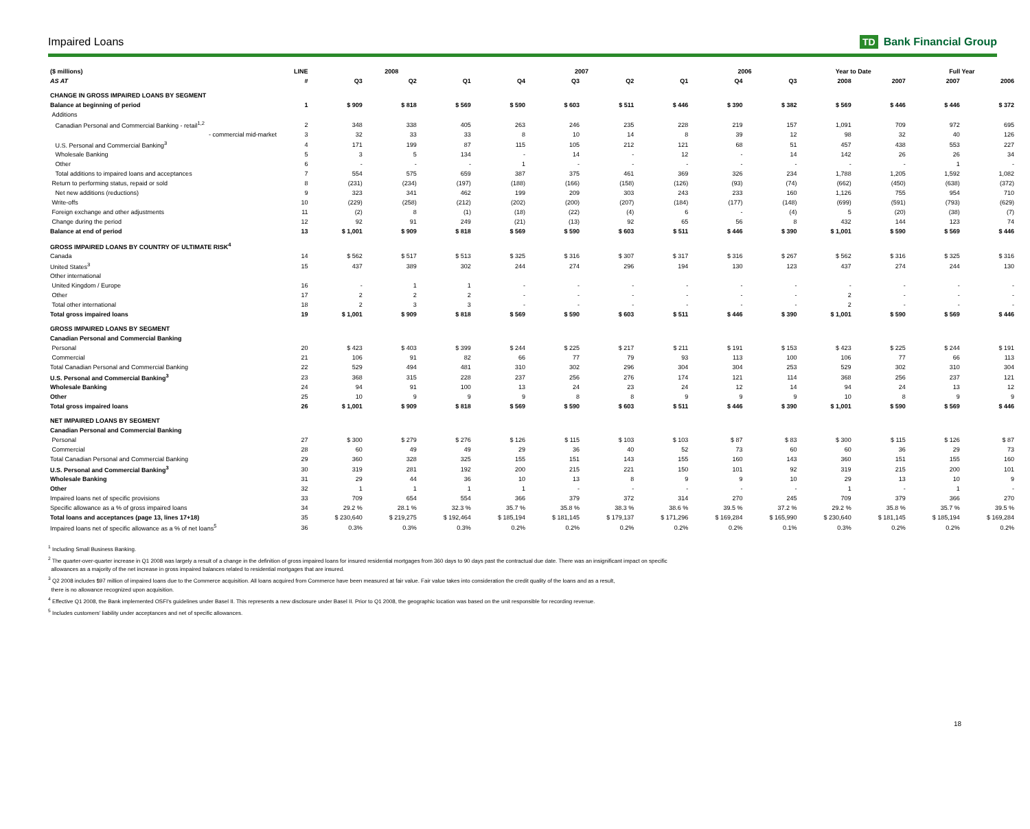Impaired Loans TD Bank Financial Group
| ($ millions) | LINE | 2008 | | | 2007 | | | | 2006 | | Year to Date | | Full Year | |
| --- | --- | --- | --- | --- | --- | --- | --- | --- | --- | --- | --- | --- | --- | --- |
| AS AT | # | Q3 | Q2 | Q1 | Q4 | Q3 | Q2 | Q1 | Q4 | Q3 | 2008 | 2007 | 2007 | 2006 |
| CHANGE IN GROSS IMPAIRED LOANS BY SEGMENT | | | | | | | | | | | | | | |
| Balance at beginning of period | 1 | $ 909 | $ 818 | $ 569 | $ 590 | $ 603 | $ 511 | $ 446 | $ 390 | $ 382 | $ 569 | $ 446 | $ 446 | $ 372 |
| Additions | | | | | | | | | | | | | | |
| Canadian Personal and Commercial Banking - retail<sup>1,2</sup> | 2 | 348 | 338 | 405 | 263 | 246 | 235 | 228 | 219 | 157 | 1,091 | 709 | 972 | 695 |
| - commercial mid-market | 3 | 32 | 33 | 33 | 8 | 10 | 14 | 8 | 39 | 12 | 98 | 32 | 40 | 126 |
| U.S. Personal and Commercial Banking<sup>3</sup> | 4 | 171 | 199 | 87 | 115 | 105 | 212 | 121 | 68 | 51 | 457 | 438 | 553 | 227 |
| Wholesale Banking | 5 | 3 | 5 | 134 | - | 14 | - | 12 | - | 14 | 142 | 26 | 26 | 34 |
| Other | 6 | - | - | - | 1 | - | - | - | - | - | - | - | 1 | - |
| Total additions to impaired loans and acceptances | 7 | 554 | 575 | 659 | 387 | 375 | 461 | 369 | 326 | 234 | 1,788 | 1,205 | 1,592 | 1,082 |
| Return to performing status, repaid or sold | 8 | (231) | (234) | (197) | (188) | (166) | (158) | (126) | (93) | (74) | (662) | (450) | (638) | (372) |
| Net new additions (reductions) | 9 | 323 | 341 | 462 | 199 | 209 | 303 | 243 | 233 | 160 | 1,126 | 755 | 954 | 710 |
| Write-offs | 10 | (229) | (258) | (212) | (202) | (200) | (207) | (184) | (177) | (148) | (699) | (591) | (793) | (629) |
| Foreign exchange and other adjustments | 11 | (2) | 8 | (1) | (18) | (22) | (4) | 6 | - | (4) | 5 | (20) | (38) | (7) |
| Change during the period | 12 | 92 | 91 | 249 | (21) | (13) | 92 | 65 | 56 | 8 | 432 | 144 | 123 | 74 |
| Balance at end of period | 13 | $ 1,001 | $ 909 | $ 818 | $ 569 | $ 590 | $ 603 | $ 511 | $ 446 | $ 390 | $ 1,001 | $ 590 | $ 569 | $ 446 |
| GROSS IMPAIRED LOANS BY COUNTRY OF ULTIMATE RISK<sup>4</sup> | | | | | | | | | | | | | | |
| Canada | 14 | $ 562 | $ 517 | $ 513 | $ 325 | $ 316 | $ 307 | $ 317 | $ 316 | $ 267 | $ 562 | $ 316 | $ 325 | $ 316 |
| United States<sup>3</sup> | 15 | 437 | 389 | 302 | 244 | 274 | 296 | 194 | 130 | 123 | 437 | 274 | 244 | 130 |
| Other international | | | | | | | | | | | | | | |
| United Kingdom / Europe | 16 | - | 1 | 1 | - | - | - | - | - | - | - | - | - | - |
| Other | 17 | 2 | 2 | 2 | - | - | - | - | - | - | 2 | - | - | - |
| Total other international | 18 | 2 | 3 | 3 | - | - | - | - | - | - | 2 | - | - | - |
| Total gross impaired loans | 19 | $ 1,001 | $ 909 | $ 818 | $ 569 | $ 590 | $ 603 | $ 511 | $ 446 | $ 390 | $ 1,001 | $ 590 | $ 569 | $ 446 |
| GROSS IMPAIRED LOANS BY SEGMENT | | | | | | | | | | | | | | |
| Canadian Personal and Commercial Banking | | | | | | | | | | | | | | |
| Personal | 20 | $ 423 | $ 403 | $ 399 | $ 244 | $ 225 | $ 217 | $ 211 | $ 191 | $ 153 | $ 423 | $ 225 | $ 244 | $ 191 |
| Commercial | 21 | 106 | 91 | 82 | 66 | 77 | 79 | 93 | 113 | 100 | 106 | 77 | 66 | 113 |
| Total Canadian Personal and Commercial Banking | 22 | 529 | 494 | 481 | 310 | 302 | 296 | 304 | 304 | 253 | 529 | 302 | 310 | 304 |
| U.S. Personal and Commercial Banking<sup>3</sup> | 23 | 368 | 315 | 228 | 237 | 256 | 276 | 174 | 121 | 114 | 368 | 256 | 237 | 121 |
| Wholesale Banking | 24 | 94 | 91 | 100 | 13 | 24 | 23 | 24 | 12 | 14 | 94 | 24 | 13 | 12 |
| Other | 25 | 10 | 9 | 9 | 9 | 8 | 8 | 9 | 9 | 9 | 10 | 8 | 9 | 9 |
| Total gross impaired loans | 26 | $ 1,001 | $ 909 | $ 818 | $ 569 | $ 590 | $ 603 | $ 511 | $ 446 | $ 390 | $ 1,001 | $ 590 | $ 569 | $ 446 |
| NET IMPAIRED LOANS BY SEGMENT | | | | | | | | | | | | | | |
| Canadian Personal and Commercial Banking | | | | | | | | | | | | | | |
| Personal | 27 | $ 300 | $ 279 | $ 276 | $ 126 | $ 115 | $ 103 | $ 103 | $ 87 | $ 83 | $ 300 | $ 115 | $ 126 | $ 87 |
| Commercial | 28 | 60 | 49 | 49 | 29 | 36 | 40 | 52 | 73 | 60 | 60 | 36 | 29 | 73 |
| Total Canadian Personal and Commercial Banking | 29 | 360 | 328 | 325 | 155 | 151 | 143 | 155 | 160 | 143 | 360 | 151 | 155 | 160 |
| U.S. Personal and Commercial Banking<sup>3</sup> | 30 | 319 | 281 | 192 | 200 | 215 | 221 | 150 | 101 | 92 | 319 | 215 | 200 | 101 |
| Wholesale Banking | 31 | 29 | 44 | 36 | 10 | 13 | 8 | 9 | 9 | 10 | 29 | 13 | 10 | 9 |
| Other | 32 | 1 | 1 | 1 | 1 | - | - | - | - | - | 1 | - | 1 | - |
| Impaired loans net of specific provisions | 33 | 709 | 654 | 554 | 366 | 379 | 372 | 314 | 270 | 245 | 709 | 379 | 366 | 270 |
| Specific allowance as a % of gross impaired loans | 34 | 29.2 % | 28.1 % | 32.3 % | 35.7 % | 35.8 % | 38.3 % | 38.6 % | 39.5 % | 37.2 % | 29.2 % | 35.8 % | 35.7 % | 39.5 % |
| Total loans and acceptances (page 13, lines 17+18) | 35 | $ 230,640 | $ 219,275 | $ 192,464 | $ 185,194 | $ 181,145 | $ 179,137 | $ 171,296 | $ 169,284 | $ 165,990 | $ 230,640 | $ 181,145 | $ 185,194 | $ 169,284 |
| Impaired loans net of specific allowance as a % of net loans<sup>5</sup> | 36 | 0.3% | 0.3% | 0.3% | 0.2% | 0.2% | 0.2% | 0.2% | 0.2% | 0.1% | 0.3% | 0.2% | 0.2% | 0.2% |
<sup>1</sup> Including Small Business Banking.
<sup>2</sup> The quarter-over-quarter increase in Q1 2008 was largely a result of a change in the definition of gross impaired loans for insured residential mortgages from 360 days to 90 days past the contractual due date. There was an insignificant impact on specific
allowances as a majority of the net increase in gross impaired balances related to residential mortgages that are insured.
<sup>3</sup> Q2 2008 includes $97 million of impaired loans due to the Commerce acquisition. All loans acquired from Commerce have been measured at fair value. Fair value takes into consideration the credit quality of the loans and as a result,
there is no allowance recognized upon acquisition.
<sup>4</sup> Effective Q1 2008, the Bank implemented OSFI's guidelines under Basel II. This represents a new disclosure under Basel II. Prior to Q1 2008, the geographic location was based on the unit responsible for recording revenue.
<sup>5</sup> Includes customers' liability under acceptances and net of specific allowances.
18